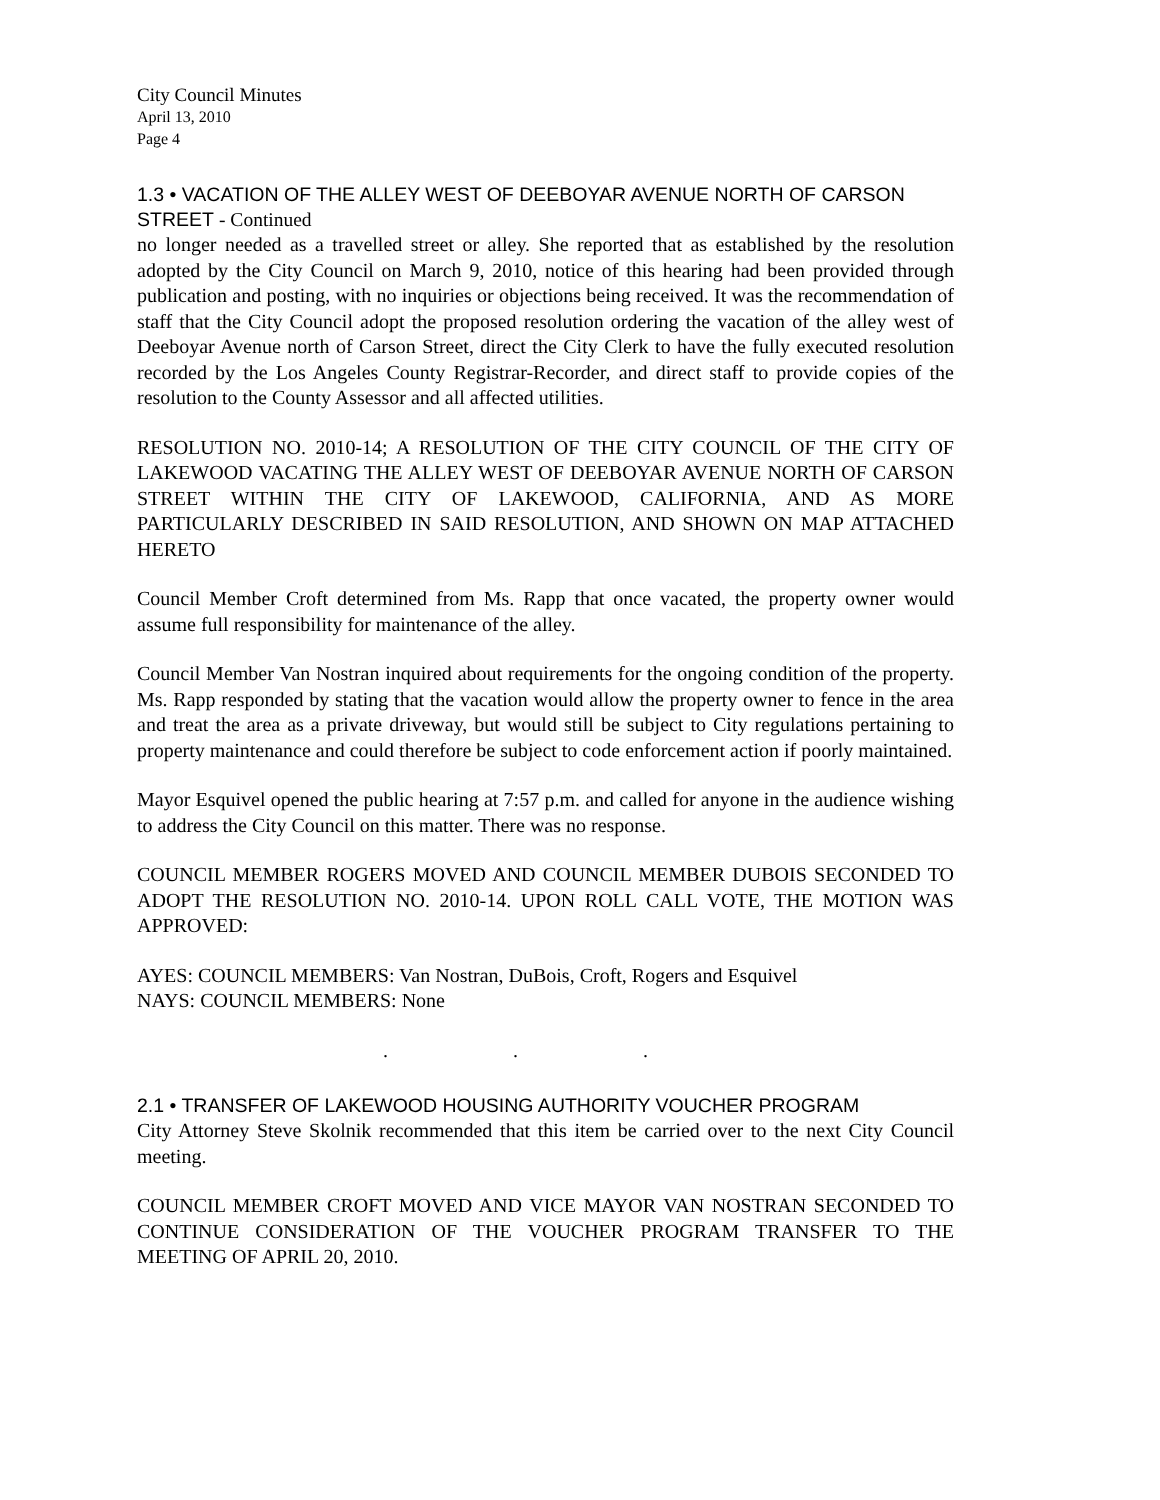City Council Minutes
April 13, 2010
Page 4
1.3 • VACATION OF THE ALLEY WEST OF DEEBOYAR AVENUE NORTH OF CARSON STREET - Continued
no longer needed as a travelled street or alley. She reported that as established by the resolution adopted by the City Council on March 9, 2010, notice of this hearing had been provided through publication and posting, with no inquiries or objections being received. It was the recommendation of staff that the City Council adopt the proposed resolution ordering the vacation of the alley west of Deeboyar Avenue north of Carson Street, direct the City Clerk to have the fully executed resolution recorded by the Los Angeles County Registrar-Recorder, and direct staff to provide copies of the resolution to the County Assessor and all affected utilities.
RESOLUTION NO. 2010-14; A RESOLUTION OF THE CITY COUNCIL OF THE CITY OF LAKEWOOD VACATING THE ALLEY WEST OF DEEBOYAR AVENUE NORTH OF CARSON STREET WITHIN THE CITY OF LAKEWOOD, CALIFORNIA, AND AS MORE PARTICULARLY DESCRIBED IN SAID RESOLUTION, AND SHOWN ON MAP ATTACHED HERETO
Council Member Croft determined from Ms. Rapp that once vacated, the property owner would assume full responsibility for maintenance of the alley.
Council Member Van Nostran inquired about requirements for the ongoing condition of the property. Ms. Rapp responded by stating that the vacation would allow the property owner to fence in the area and treat the area as a private driveway, but would still be subject to City regulations pertaining to property maintenance and could therefore be subject to code enforcement action if poorly maintained.
Mayor Esquivel opened the public hearing at 7:57 p.m. and called for anyone in the audience wishing to address the City Council on this matter. There was no response.
COUNCIL MEMBER ROGERS MOVED AND COUNCIL MEMBER DUBOIS SECONDED TO ADOPT THE RESOLUTION NO. 2010-14. UPON ROLL CALL VOTE, THE MOTION WAS APPROVED:
AYES: COUNCIL MEMBERS: Van Nostran, DuBois, Croft, Rogers and Esquivel
NAYS: COUNCIL MEMBERS: None
. . .
2.1 • TRANSFER OF LAKEWOOD HOUSING AUTHORITY VOUCHER PROGRAM
City Attorney Steve Skolnik recommended that this item be carried over to the next City Council meeting.
COUNCIL MEMBER CROFT MOVED AND VICE MAYOR VAN NOSTRAN SECONDED TO CONTINUE CONSIDERATION OF THE VOUCHER PROGRAM TRANSFER TO THE MEETING OF APRIL 20, 2010.